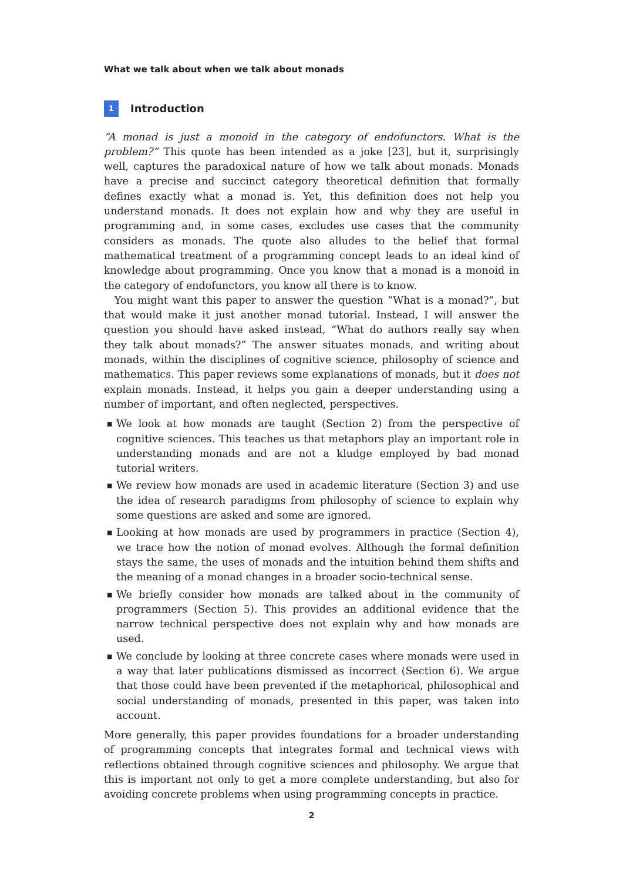What we talk about when we talk about monads
1 Introduction
“A monad is just a monoid in the category of endofunctors. What is the problem?” This quote has been intended as a joke [23], but it, surprisingly well, captures the paradoxical nature of how we talk about monads. Monads have a precise and succinct category theoretical definition that formally defines exactly what a monad is. Yet, this definition does not help you understand monads. It does not explain how and why they are useful in programming and, in some cases, excludes use cases that the community considers as monads. The quote also alludes to the belief that formal mathematical treatment of a programming concept leads to an ideal kind of knowledge about programming. Once you know that a monad is a monoid in the category of endofunctors, you know all there is to know.
You might want this paper to answer the question “What is a monad?”, but that would make it just another monad tutorial. Instead, I will answer the question you should have asked instead, “What do authors really say when they talk about monads?” The answer situates monads, and writing about monads, within the disciplines of cognitive science, philosophy of science and mathematics. This paper reviews some explanations of monads, but it does not explain monads. Instead, it helps you gain a deeper understanding using a number of important, and often neglected, perspectives.
■ We look at how monads are taught (Section 2) from the perspective of cognitive sciences. This teaches us that metaphors play an important role in understanding monads and are not a kludge employed by bad monad tutorial writers.
■ We review how monads are used in academic literature (Section 3) and use the idea of research paradigms from philosophy of science to explain why some questions are asked and some are ignored.
■ Looking at how monads are used by programmers in practice (Section 4), we trace how the notion of monad evolves. Although the formal definition stays the same, the uses of monads and the intuition behind them shifts and the meaning of a monad changes in a broader socio-technical sense.
■ We briefly consider how monads are talked about in the community of programmers (Section 5). This provides an additional evidence that the narrow technical perspective does not explain why and how monads are used.
■ We conclude by looking at three concrete cases where monads were used in a way that later publications dismissed as incorrect (Section 6). We argue that those could have been prevented if the metaphorical, philosophical and social understanding of monads, presented in this paper, was taken into account.
More generally, this paper provides foundations for a broader understanding of programming concepts that integrates formal and technical views with reflections obtained through cognitive sciences and philosophy. We argue that this is important not only to get a more complete understanding, but also for avoiding concrete problems when using programming concepts in practice.
2